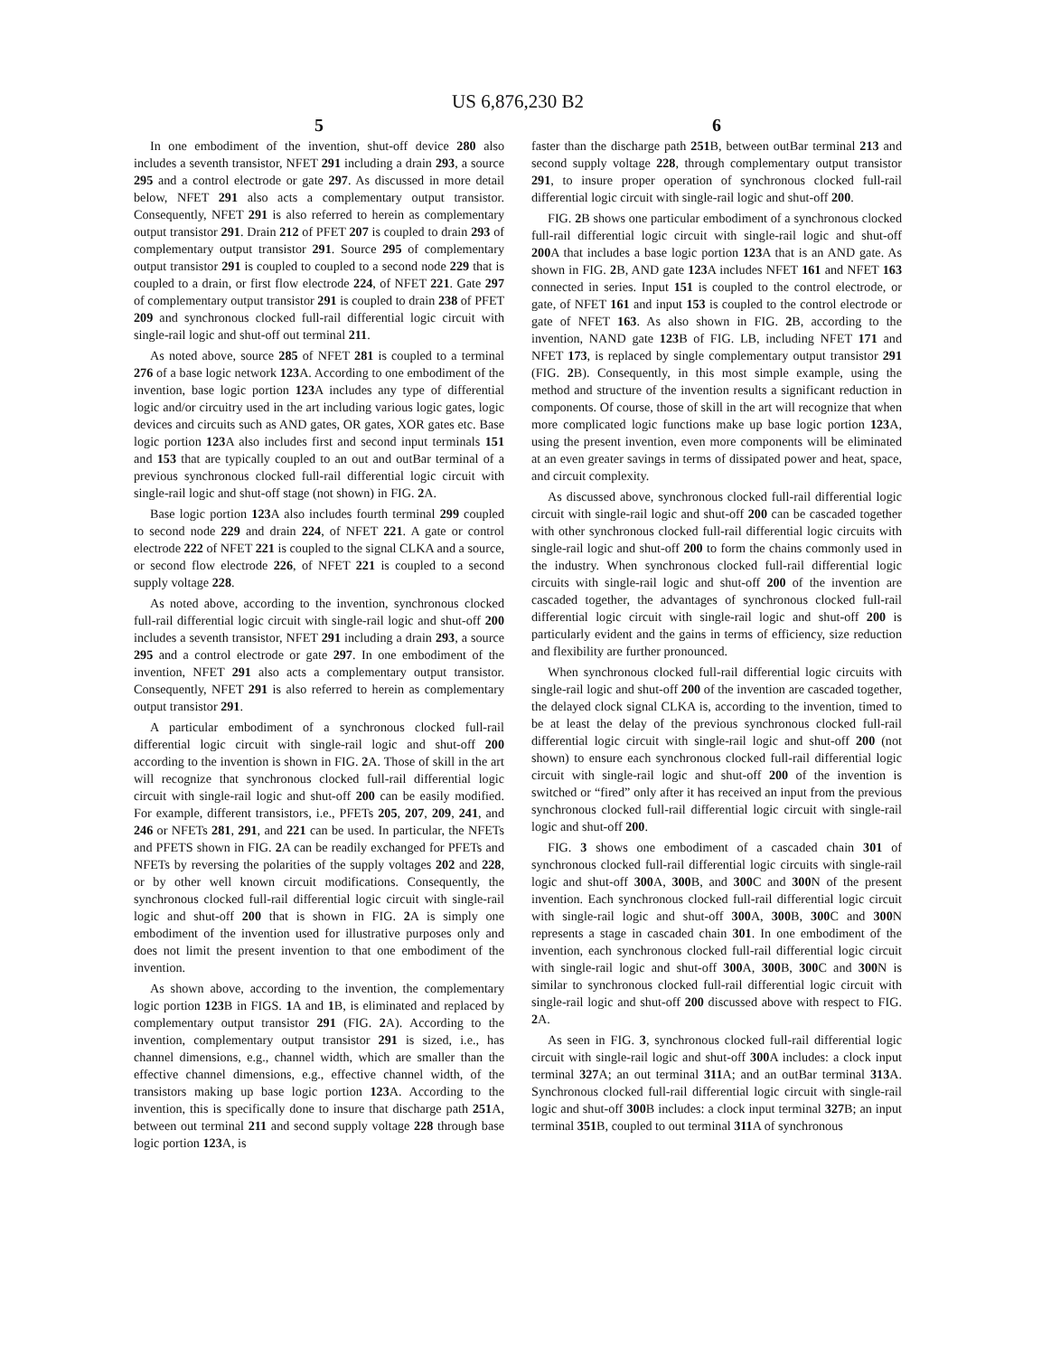US 6,876,230 B2
5
In one embodiment of the invention, shut-off device 280 also includes a seventh transistor, NFET 291 including a drain 293, a source 295 and a control electrode or gate 297. As discussed in more detail below, NFET 291 also acts a complementary output transistor. Consequently, NFET 291 is also referred to herein as complementary output transistor 291. Drain 212 of PFET 207 is coupled to drain 293 of complementary output transistor 291. Source 295 of complementary output transistor 291 is coupled to coupled to a second node 229 that is coupled to a drain, or first flow electrode 224, of NFET 221. Gate 297 of complementary output transistor 291 is coupled to drain 238 of PFET 209 and synchronous clocked full-rail differential logic circuit with single-rail logic and shut-off out terminal 211.
As noted above, source 285 of NFET 281 is coupled to a terminal 276 of a base logic network 123 A. According to one embodiment of the invention, base logic portion 123 A includes any type of differential logic and/or circuitry used in the art including various logic gates, logic devices and circuits such as AND gates, OR gates, XOR gates etc. Base logic portion 123 A also includes first and second input terminals 151 and 153 that are typically coupled to an out and outBar terminal of a previous synchronous clocked full-rail differential logic circuit with single-rail logic and shut-off stage (not shown) in FIG. 2 A.
Base logic portion 123 A also includes fourth terminal 299 coupled to second node 229 and drain 224, of NFET 221. A gate or control electrode 222 of NFET 221 is coupled to the signal CLKA and a source, or second flow electrode 226, of NFET 221 is coupled to a second supply voltage 228.
As noted above, according to the invention, synchronous clocked full-rail differential logic circuit with single-rail logic and shut-off 200 includes a seventh transistor, NFET 291 including a drain 293, a source 295 and a control electrode or gate 297. In one embodiment of the invention, NFET 291 also acts a complementary output transistor. Consequently, NFET 291 is also referred to herein as complementary output transistor 291.
A particular embodiment of a synchronous clocked full-rail differential logic circuit with single-rail logic and shut-off 200 according to the invention is shown in FIG. 2 A. Those of skill in the art will recognize that synchronous clocked full-rail differential logic circuit with single-rail logic and shut-off 200 can be easily modified. For example, different transistors, i.e., PFETs 205, 207, 209, 241, and 246 or NFETs 281, 291, and 221 can be used. In particular, the NFETs and PFETS shown in FIG. 2 A can be readily exchanged for PFETs and NFETs by reversing the polarities of the supply voltages 202 and 228, or by other well known circuit modifications. Consequently, the synchronous clocked full-rail differential logic circuit with single-rail logic and shut-off 200 that is shown in FIG. 2 A is simply one embodiment of the invention used for illustrative purposes only and does not limit the present invention to that one embodiment of the invention.
As shown above, according to the invention, the complementary logic portion 123 B in FIGS. 1 A and 1 B, is eliminated and replaced by complementary output transistor 291 (FIG. 2 A). According to the invention, complementary output transistor 291 is sized, i.e., has channel dimensions, e.g., channel width, which are smaller than the effective channel dimensions, e.g., effective channel width, of the transistors making up base logic portion 123 A. According to the invention, this is specifically done to insure that discharge path 251 A, between out terminal 211 and second supply voltage 228 through base logic portion 123 A, is
6
faster than the discharge path 251 B, between outBar terminal 213 and second supply voltage 228, through complementary output transistor 291, to insure proper operation of synchronous clocked full-rail differential logic circuit with single-rail logic and shut-off 200.
FIG. 2 B shows one particular embodiment of a synchronous clocked full-rail differential logic circuit with single-rail logic and shut-off 200 A that includes a base logic portion 123 A that is an AND gate. As shown in FIG. 2 B, AND gate 123 A includes NFET 161 and NFET 163 connected in series. Input 151 is coupled to the control electrode, or gate, of NFET 161 and input 153 is coupled to the control electrode or gate of NFET 163. As also shown in FIG. 2 B, according to the invention, NAND gate 123 B of FIG. LB, including NFET 171 and NFET 173, is replaced by single complementary output transistor 291 (FIG. 2 B). Consequently, in this most simple example, using the method and structure of the invention results a significant reduction in components. Of course, those of skill in the art will recognize that when more complicated logic functions make up base logic portion 123 A, using the present invention, even more components will be eliminated at an even greater savings in terms of dissipated power and heat, space, and circuit complexity.
As discussed above, synchronous clocked full-rail differential logic circuit with single-rail logic and shut-off 200 can be cascaded together with other synchronous clocked full-rail differential logic circuits with single-rail logic and shut-off 200 to form the chains commonly used in the industry. When synchronous clocked full-rail differential logic circuits with single-rail logic and shut-off 200 of the invention are cascaded together, the advantages of synchronous clocked full-rail differential logic circuit with single-rail logic and shut-off 200 is particularly evident and the gains in terms of efficiency, size reduction and flexibility are further pronounced.
When synchronous clocked full-rail differential logic circuits with single-rail logic and shut-off 200 of the invention are cascaded together, the delayed clock signal CLKA is, according to the invention, timed to be at least the delay of the previous synchronous clocked full-rail differential logic circuit with single-rail logic and shut-off 200 (not shown) to ensure each synchronous clocked full-rail differential logic circuit with single-rail logic and shut-off 200 of the invention is switched or “fired” only after it has received an input from the previous synchronous clocked full-rail differential logic circuit with single-rail logic and shut-off 200.
FIG. 3 shows one embodiment of a cascaded chain 301 of synchronous clocked full-rail differential logic circuits with single-rail logic and shut-off 300 A, 300 B, and 300 C and 300 N of the present invention. Each synchronous clocked full-rail differential logic circuit with single-rail logic and shut-off 300 A, 300 B, 300 C and 300 N represents a stage in cascaded chain 301. In one embodiment of the invention, each synchronous clocked full-rail differential logic circuit with single-rail logic and shut-off 300 A, 300 B, 300 C and 300 N is similar to synchronous clocked full-rail differential logic circuit with single-rail logic and shut-off 200 discussed above with respect to FIG. 2 A.
As seen in FIG. 3, synchronous clocked full-rail differential logic circuit with single-rail logic and shut-off 300 A includes: a clock input terminal 327 A; an out terminal 311 A; and an outBar terminal 313 A. Synchronous clocked full-rail differential logic circuit with single-rail logic and shut-off 300 B includes: a clock input terminal 327 B; an input terminal 351 B, coupled to out terminal 311 A of synchronous